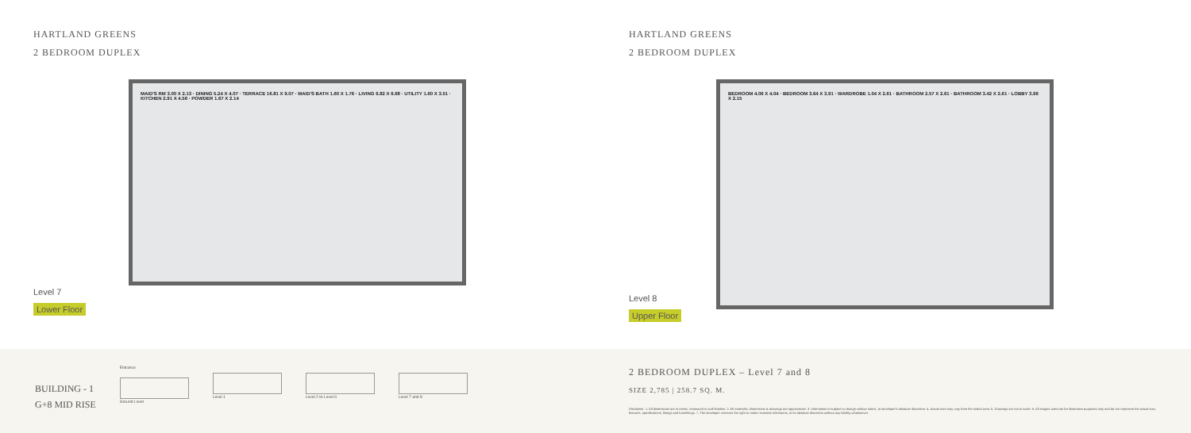HARTLAND GREENS
2 BEDROOM DUPLEX
MAID'S RM 3.00 X 2.13 · DINING 5.24 X 4.07 · TERRACE 16.81 X 9.07 · MAID'S BATH 1.60 X 1.76 · LIVING 6.82 X 6.68 · UTILITY 1.60 X 3.51 · KITCHEN 2.91 X 4.56 · POWDER 1.67 X 2.14
Level 7
Lower Floor
HARTLAND GREENS
2 BEDROOM DUPLEX
BEDROOM 4.06 X 4.04 · BEDROOM 3.64 X 3.91 · WARDROBE 1.04 X 2.61 · BATHROOM 2.57 X 2.61 · BATHROOM 3.42 X 2.61 · LOBBY 3.96 X 2.15
Level 8
Upper Floor
BUILDING - 1
G+8 MID RISE
Entrance
Ground Level
Level 1 Level 2 to Level 6 Level 7 and 8
2 BEDROOM DUPLEX – Level 7 and 8
SIZE 2,785 | 258.7 SQ. M.
Disclaimer: 1. All dimensions are in metric, measured to wall finishes. 2. All materials, dimensions & drawings are approximate. 3. Information is subject to change without notice, at developer's absolute discretion. 4. Actual area may vary from the stated area. 5. Drawings are not to scale. 6. All images used are for illustrative purposes only and do not represent the actual size, features, specifications, fittings and furnishings. 7. The developer reserves the right to make revisions/ alterations, at its absolute discretion without any liability whatsoever.